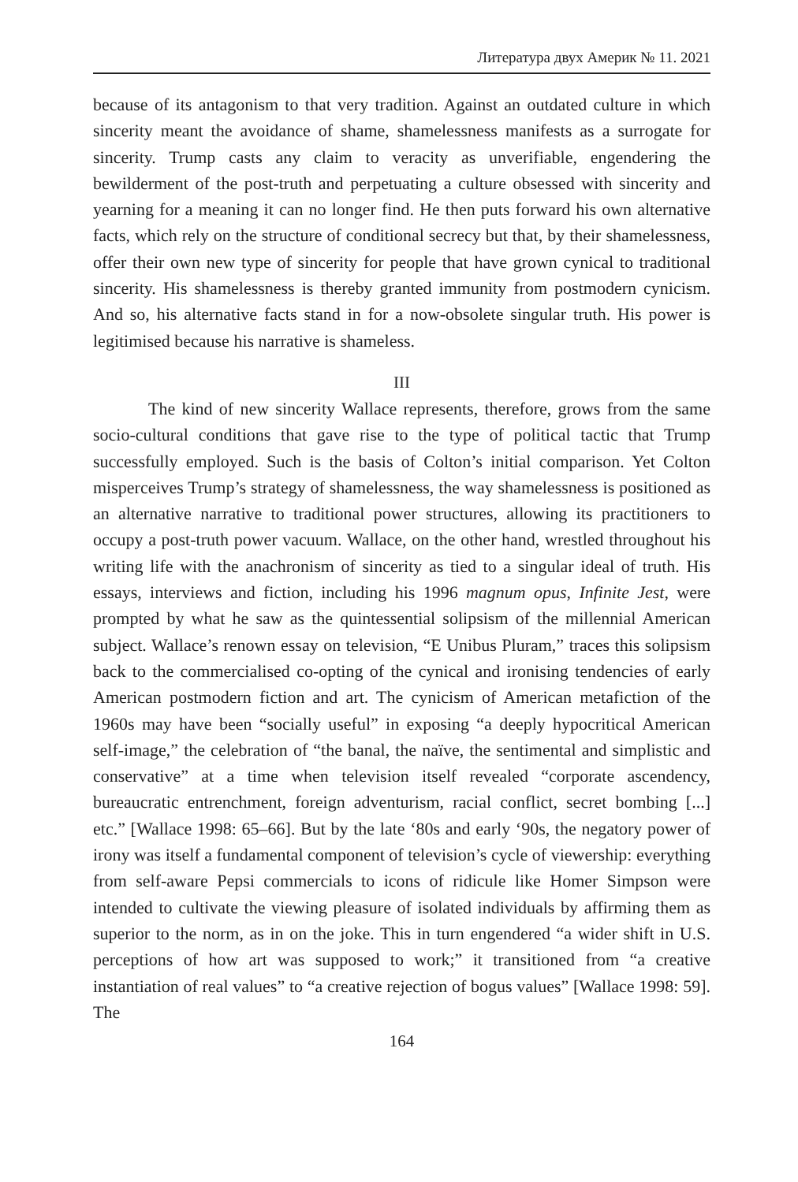Литература двух Америк № 11. 2021
because of its antagonism to that very tradition. Against an outdated culture in which sincerity meant the avoidance of shame, shamelessness manifests as a surrogate for sincerity. Trump casts any claim to veracity as unverifiable, engendering the bewilderment of the post-truth and perpetuating a culture obsessed with sincerity and yearning for a meaning it can no longer find. He then puts forward his own alternative facts, which rely on the structure of conditional secrecy but that, by their shamelessness, offer their own new type of sincerity for people that have grown cynical to traditional sincerity. His shamelessness is thereby granted immunity from postmodern cynicism. And so, his alternative facts stand in for a now-obsolete singular truth. His power is legitimised because his narrative is shameless.
III
The kind of new sincerity Wallace represents, therefore, grows from the same socio-cultural conditions that gave rise to the type of political tactic that Trump successfully employed. Such is the basis of Colton’s initial comparison. Yet Colton misperceives Trump’s strategy of shamelessness, the way shamelessness is positioned as an alternative narrative to traditional power structures, allowing its practitioners to occupy a post-truth power vacuum. Wallace, on the other hand, wrestled throughout his writing life with the anachronism of sincerity as tied to a singular ideal of truth. His essays, interviews and fiction, including his 1996 magnum opus, Infinite Jest, were prompted by what he saw as the quintessential solipsism of the millennial American subject. Wallace’s renown essay on television, “E Unibus Pluram,” traces this solipsism back to the commercialised co-opting of the cynical and ironising tendencies of early American postmodern fiction and art. The cynicism of American metafiction of the 1960s may have been “socially useful” in exposing “a deeply hypocritical American self-image,” the celebration of “the banal, the naïve, the sentimental and simplistic and conservative” at a time when television itself revealed “corporate ascendency, bureaucratic entrenchment, foreign adventurism, racial conflict, secret bombing [...] etc.” [Wallace 1998: 65–66]. But by the late ‘80s and early ‘90s, the negatory power of irony was itself a fundamental component of television’s cycle of viewership: everything from self-aware Pepsi commercials to icons of ridicule like Homer Simpson were intended to cultivate the viewing pleasure of isolated individuals by affirming them as superior to the norm, as in on the joke. This in turn engendered “a wider shift in U.S. perceptions of how art was supposed to work;” it transitioned from “a creative instantiation of real values” to “a creative rejection of bogus values” [Wallace 1998: 59]. The
164